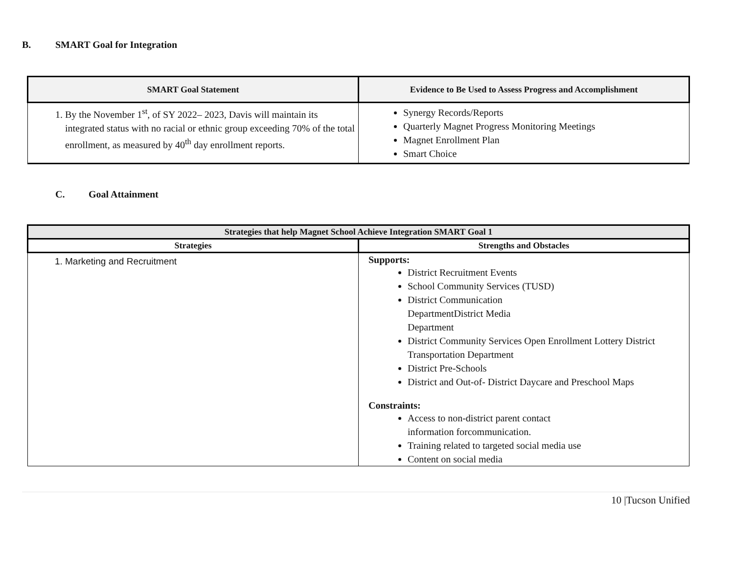B. SMART Goal for Integration
| SMART Goal Statement | Evidence to Be Used to Assess Progress and Accomplishment |
| --- | --- |
| 1. By the November 1<sup>st</sup>, of SY 2022– 2023, Davis will maintain its integrated status with no racial or ethnic group exceeding 70% of the total enrollment, as measured by 40<sup>th</sup> day enrollment reports. | Synergy Records/Reports Quarterly Magnet Progress Monitoring Meetings Magnet Enrollment Plan Smart Choice |
C. Goal Attainment
| Strategies that help Magnet School Achieve Integration SMART Goal 1 | |
| --- | --- |
| Strategies | Strengths and Obstacles |
| 1. Marketing and Recruitment | Supports: District Recruitment Events School Community Services (TUSD) District Communication DepartmentDistrict Media Department District Community Services Open Enrollment Lottery District Transportation Department District Pre-Schools District and Out-of- District Daycare and Preschool Maps Constraints: Access to non-district parent contact information forcommunication. Training related to targeted social media use Content on social media |
10 |Tucson Unified